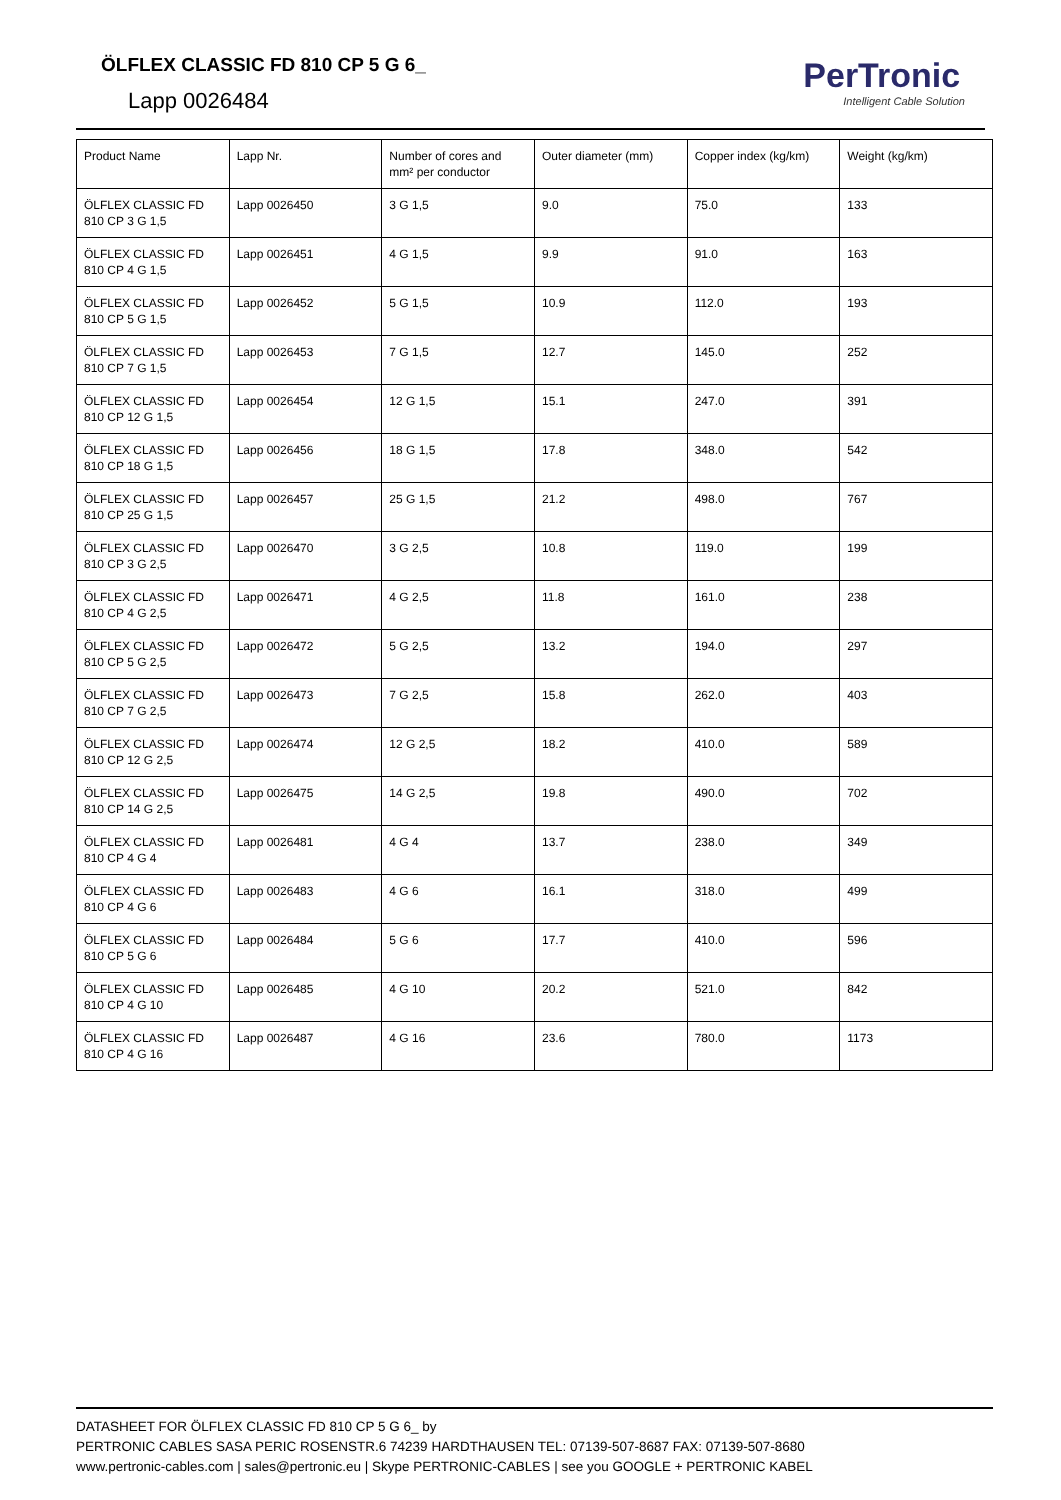ÖLFLEX CLASSIC FD 810 CP 5 G 6_
Lapp 0026484
PerTronic
Intelligent Cable Solution
| Product Name | Lapp Nr. | Number of cores and mm² per conductor | Outer diameter (mm) | Copper index (kg/km) | Weight (kg/km) |
| --- | --- | --- | --- | --- | --- |
| ÖLFLEX CLASSIC FD 810 CP 3 G 1,5 | Lapp 0026450 | 3 G 1,5 | 9.0 | 75.0 | 133 |
| ÖLFLEX CLASSIC FD 810 CP 4 G 1,5 | Lapp 0026451 | 4 G 1,5 | 9.9 | 91.0 | 163 |
| ÖLFLEX CLASSIC FD 810 CP 5 G 1,5 | Lapp 0026452 | 5 G 1,5 | 10.9 | 112.0 | 193 |
| ÖLFLEX CLASSIC FD 810 CP 7 G 1,5 | Lapp 0026453 | 7 G 1,5 | 12.7 | 145.0 | 252 |
| ÖLFLEX CLASSIC FD 810 CP 12 G 1,5 | Lapp 0026454 | 12 G 1,5 | 15.1 | 247.0 | 391 |
| ÖLFLEX CLASSIC FD 810 CP 18 G 1,5 | Lapp 0026456 | 18 G 1,5 | 17.8 | 348.0 | 542 |
| ÖLFLEX CLASSIC FD 810 CP 25 G 1,5 | Lapp 0026457 | 25 G 1,5 | 21.2 | 498.0 | 767 |
| ÖLFLEX CLASSIC FD 810 CP 3 G 2,5 | Lapp 0026470 | 3 G 2,5 | 10.8 | 119.0 | 199 |
| ÖLFLEX CLASSIC FD 810 CP 4 G 2,5 | Lapp 0026471 | 4 G 2,5 | 11.8 | 161.0 | 238 |
| ÖLFLEX CLASSIC FD 810 CP 5 G 2,5 | Lapp 0026472 | 5 G 2,5 | 13.2 | 194.0 | 297 |
| ÖLFLEX CLASSIC FD 810 CP 7 G 2,5 | Lapp 0026473 | 7 G 2,5 | 15.8 | 262.0 | 403 |
| ÖLFLEX CLASSIC FD 810 CP 12 G 2,5 | Lapp 0026474 | 12 G 2,5 | 18.2 | 410.0 | 589 |
| ÖLFLEX CLASSIC FD 810 CP 14 G 2,5 | Lapp 0026475 | 14 G 2,5 | 19.8 | 490.0 | 702 |
| ÖLFLEX CLASSIC FD 810 CP 4 G 4 | Lapp 0026481 | 4 G 4 | 13.7 | 238.0 | 349 |
| ÖLFLEX CLASSIC FD 810 CP 4 G 6 | Lapp 0026483 | 4 G 6 | 16.1 | 318.0 | 499 |
| ÖLFLEX CLASSIC FD 810 CP 5 G 6 | Lapp 0026484 | 5 G 6 | 17.7 | 410.0 | 596 |
| ÖLFLEX CLASSIC FD 810 CP 4 G 10 | Lapp 0026485 | 4 G 10 | 20.2 | 521.0 | 842 |
| ÖLFLEX CLASSIC FD 810 CP 4 G 16 | Lapp 0026487 | 4 G 16 | 23.6 | 780.0 | 1173 |
DATASHEET FOR ÖLFLEX CLASSIC FD 810 CP 5 G 6_ by
PERTRONIC CABLES SASA PERIC ROSENSTR.6 74239 HARDTHAUSEN TEL: 07139-507-8687 FAX: 07139-507-8680
www.pertronic-cables.com | sales@pertronic.eu | Skype PERTRONIC-CABLES | see you GOOGLE + PERTRONIC KABEL